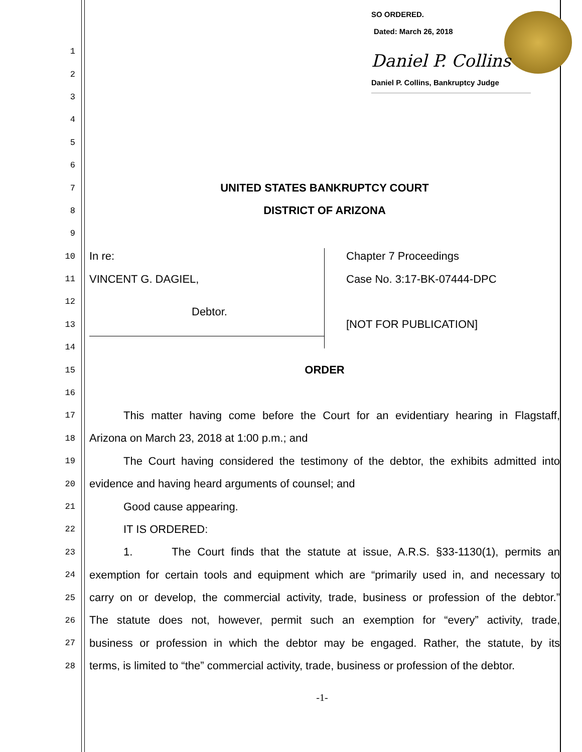SO ORDERED.
Dated: March 26, 2018
Daniel P. Collins
Daniel P. Collins, Bankruptcy Judge
1
2
3
4
5
6
7 UNITED STATES BANKRUPTCY COURT
8 DISTRICT OF ARIZONA
9
10 In re: Chapter 7 Proceedings
11 VINCENT G. DAGIEL, Case No. 3:17-BK-07444-DPC
12
Debtor.
13 [NOT FOR PUBLICATION]
14
15 ORDER
16
17
This matter having come before the Court for an evidentiary hearing in Flagstaff,
18
Arizona on March 23, 2018 at 1:00 p.m.; and
19
The Court having considered the testimony of the debtor, the exhibits admitted into
20
evidence and having heard arguments of counsel; and
21 Good cause appearing.
22 IT IS ORDERED:
23
1. The Court finds that the statute at issue, A.R.S. §33-1130(1), permits an
24
exemption for certain tools and equipment which are “primarily used in, and necessary to
25
carry on or develop, the commercial activity, trade, business or profession of the debtor.”
26
The statute does not, however, permit such an exemption for “every” activity, trade,
27
business or profession in which the debtor may be engaged. Rather, the statute, by its
28
terms, is limited to “the” commercial activity, trade, business or profession of the debtor.
-1-